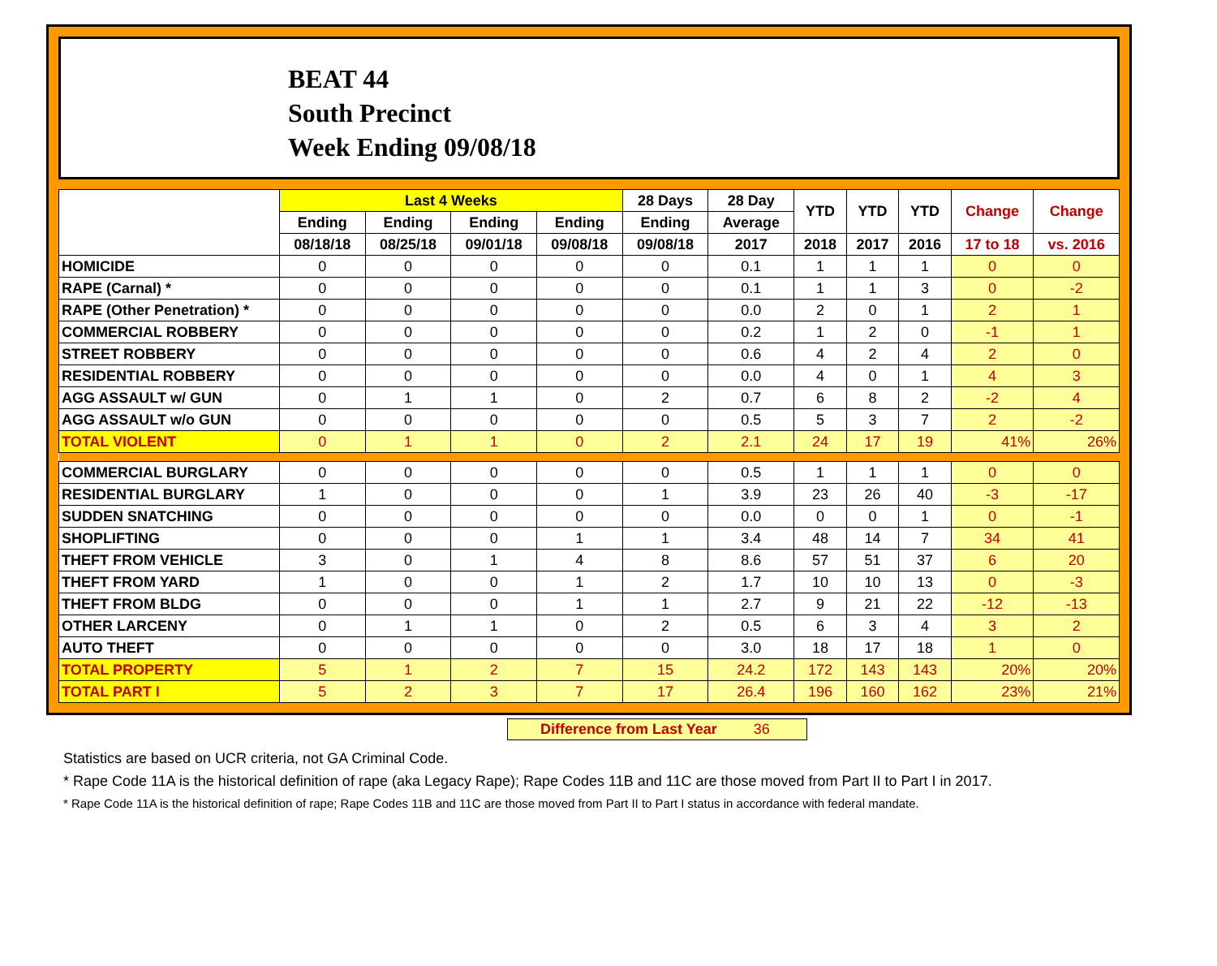BEAT 44
South Precinct
Week Ending 09/08/18
| | Last 4 Weeks | | | | 28 Days | 28 Day | YTD | YTD | YTD | Change | Change |
| --- | --- | --- | --- | --- | --- | --- | --- | --- | --- | --- | --- |
| | Ending | Ending | Ending | Ending | Ending | Average | | | | | |
| | 08/18/18 | 08/25/18 | 09/01/18 | 09/08/18 | 09/08/18 | 2017 | 2018 | 2017 | 2016 | 17 to 18 | vs. 2016 |
| HOMICIDE | 0 | 0 | 0 | 0 | 0 | 0.1 | 1 | 1 | 1 | 0 | 0 |
| RAPE (Carnal) * | 0 | 0 | 0 | 0 | 0 | 0.1 | 1 | 1 | 3 | 0 | -2 |
| RAPE (Other Penetration) * | 0 | 0 | 0 | 0 | 0 | 0.0 | 2 | 0 | 1 | 2 | 1 |
| COMMERCIAL ROBBERY | 0 | 0 | 0 | 0 | 0 | 0.2 | 1 | 2 | 0 | -1 | 1 |
| STREET ROBBERY | 0 | 0 | 0 | 0 | 0 | 0.6 | 4 | 2 | 4 | 2 | 0 |
| RESIDENTIAL ROBBERY | 0 | 0 | 0 | 0 | 0 | 0.0 | 4 | 0 | 1 | 4 | 3 |
| AGG ASSAULT w/ GUN | 0 | 1 | 1 | 0 | 2 | 0.7 | 6 | 8 | 2 | -2 | 4 |
| AGG ASSAULT w/o GUN | 0 | 0 | 0 | 0 | 0 | 0.5 | 5 | 3 | 7 | 2 | -2 |
| TOTAL VIOLENT | 0 | 1 | 1 | 0 | 2 | 2.1 | 24 | 17 | 19 | 41% | 26% |
| COMMERCIAL BURGLARY | 0 | 0 | 0 | 0 | 0 | 0.5 | 1 | 1 | 1 | 0 | 0 |
| RESIDENTIAL BURGLARY | 1 | 0 | 0 | 0 | 1 | 3.9 | 23 | 26 | 40 | -3 | -17 |
| SUDDEN SNATCHING | 0 | 0 | 0 | 0 | 0 | 0.0 | 0 | 0 | 1 | 0 | -1 |
| SHOPLIFTING | 0 | 0 | 0 | 1 | 1 | 3.4 | 48 | 14 | 7 | 34 | 41 |
| THEFT FROM VEHICLE | 3 | 0 | 1 | 4 | 8 | 8.6 | 57 | 51 | 37 | 6 | 20 |
| THEFT FROM YARD | 1 | 0 | 0 | 1 | 2 | 1.7 | 10 | 10 | 13 | 0 | -3 |
| THEFT FROM BLDG | 0 | 0 | 0 | 1 | 1 | 2.7 | 9 | 21 | 22 | -12 | -13 |
| OTHER LARCENY | 0 | 1 | 1 | 0 | 2 | 0.5 | 6 | 3 | 4 | 3 | 2 |
| AUTO THEFT | 0 | 0 | 0 | 0 | 0 | 3.0 | 18 | 17 | 18 | 1 | 0 |
| TOTAL PROPERTY | 5 | 1 | 2 | 7 | 15 | 24.2 | 172 | 143 | 143 | 20% | 20% |
| TOTAL PART I | 5 | 2 | 3 | 7 | 17 | 26.4 | 196 | 160 | 162 | 23% | 21% |
Difference from Last Year 36
Statistics are based on UCR criteria, not GA Criminal Code.
* Rape Code 11A is the historical definition of rape (aka Legacy Rape); Rape Codes 11B and 11C are those moved from Part II to Part I in 2017.
* Rape Code 11A is the historical definition of rape; Rape Codes 11B and 11C are those moved from Part II to Part I status in accordance with federal mandate.